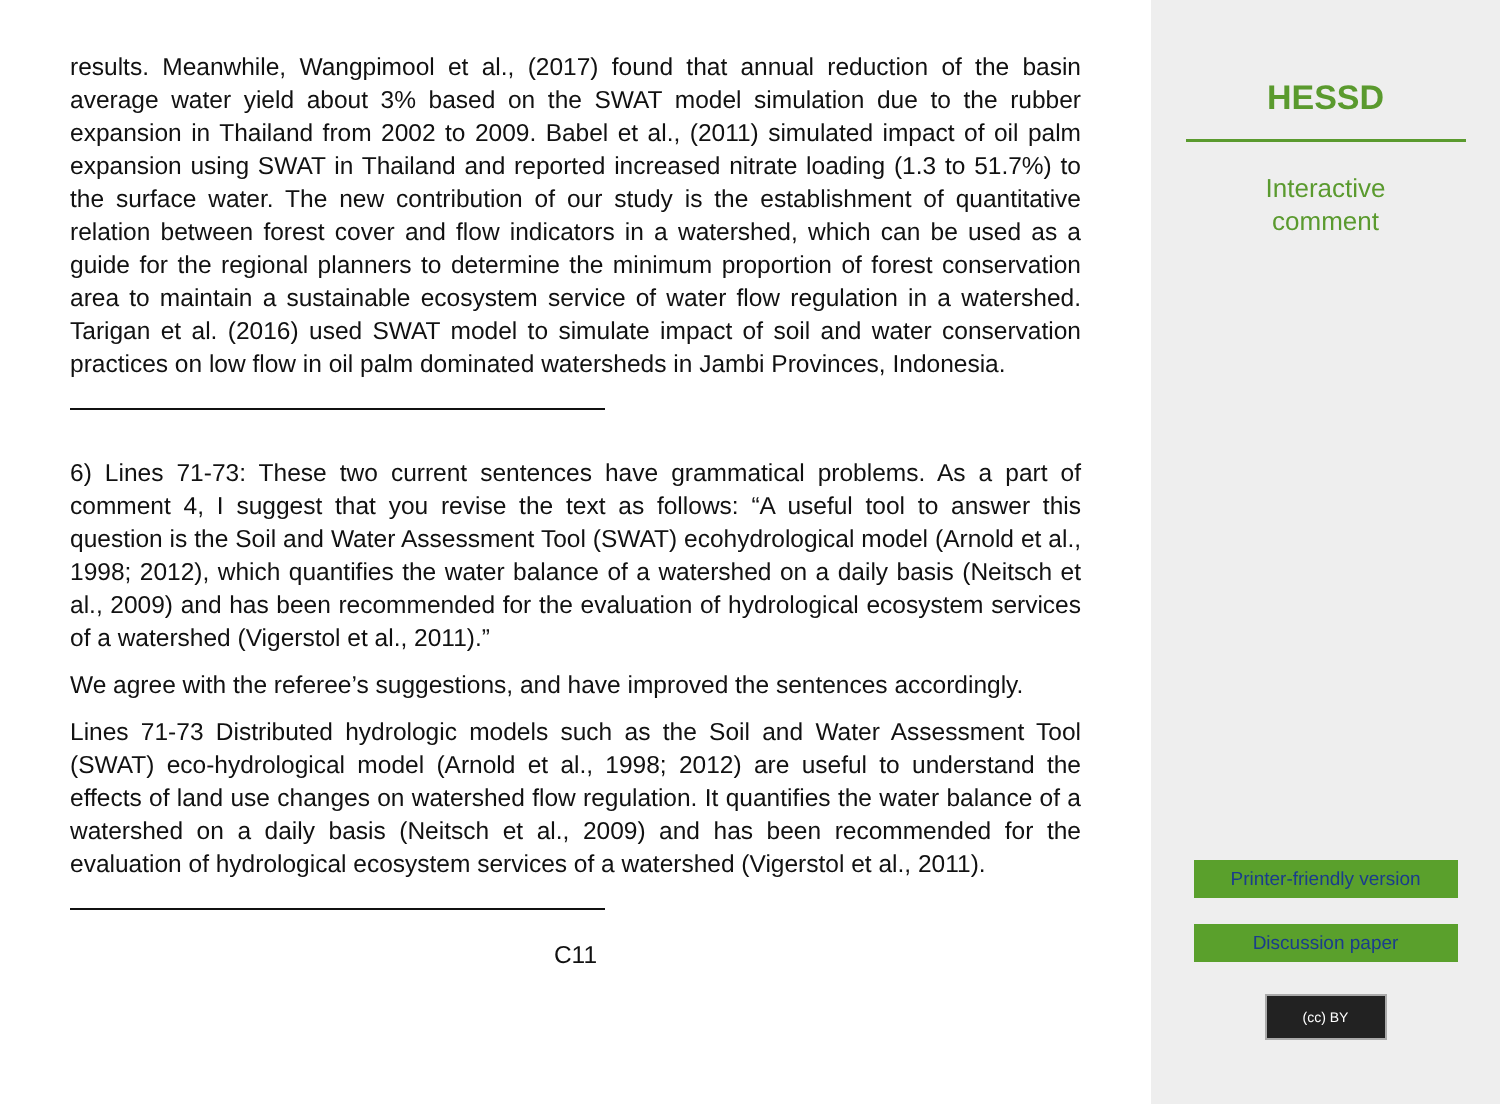results. Meanwhile, Wangpimool et al., (2017) found that annual reduction of the basin average water yield about 3% based on the SWAT model simulation due to the rubber expansion in Thailand from 2002 to 2009. Babel et al., (2011) simulated impact of oil palm expansion using SWAT in Thailand and reported increased nitrate loading (1.3 to 51.7%) to the surface water. The new contribution of our study is the establishment of quantitative relation between forest cover and flow indicators in a watershed, which can be used as a guide for the regional planners to determine the minimum proportion of forest conservation area to maintain a sustainable ecosystem service of water flow regulation in a watershed. Tarigan et al. (2016) used SWAT model to simulate impact of soil and water conservation practices on low flow in oil palm dominated watersheds in Jambi Provinces, Indonesia.
6) Lines 71-73: These two current sentences have grammatical problems. As a part of comment 4, I suggest that you revise the text as follows: “A useful tool to answer this question is the Soil and Water Assessment Tool (SWAT) ecohydrological model (Arnold et al., 1998; 2012), which quantifies the water balance of a watershed on a daily basis (Neitsch et al., 2009) and has been recommended for the evaluation of hydrological ecosystem services of a watershed (Vigerstol et al., 2011).”
We agree with the referee’s suggestions, and have improved the sentences accordingly.
Lines 71-73 Distributed hydrologic models such as the Soil and Water Assessment Tool (SWAT) eco-hydrological model (Arnold et al., 1998; 2012) are useful to understand the effects of land use changes on watershed flow regulation. It quantifies the water balance of a watershed on a daily basis (Neitsch et al., 2009) and has been recommended for the evaluation of hydrological ecosystem services of a watershed (Vigerstol et al., 2011).
C11
HESSD
Interactive
comment
Printer-friendly version
Discussion paper
(cc) BY